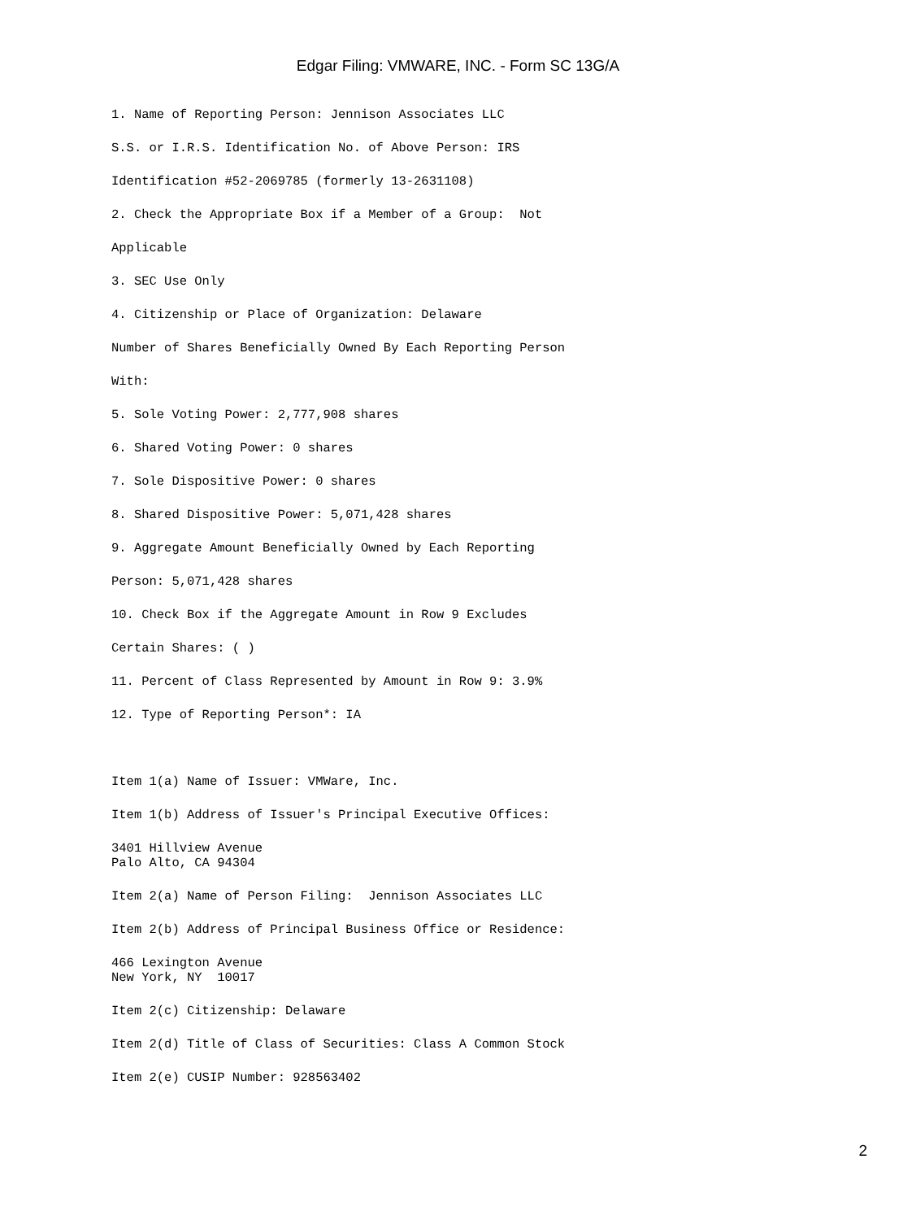Edgar Filing: VMWARE, INC. - Form SC 13G/A
1. Name of Reporting Person: Jennison Associates LLC
S.S. or I.R.S. Identification No. of Above Person: IRS
Identification #52-2069785 (formerly 13-2631108)
2. Check the Appropriate Box if a Member of a Group: Not
Applicable
3. SEC Use Only
4. Citizenship or Place of Organization: Delaware
Number of Shares Beneficially Owned By Each Reporting Person
With:
5. Sole Voting Power: 2,777,908 shares
6. Shared Voting Power: 0 shares
7. Sole Dispositive Power: 0 shares
8. Shared Dispositive Power: 5,071,428 shares
9. Aggregate Amount Beneficially Owned by Each Reporting
Person: 5,071,428 shares
10. Check Box if the Aggregate Amount in Row 9 Excludes
Certain Shares: ( )
11. Percent of Class Represented by Amount in Row 9: 3.9%
12. Type of Reporting Person*: IA
Item 1(a) Name of Issuer: VMWare, Inc.
Item 1(b) Address of Issuer's Principal Executive Offices:
3401 Hillview Avenue
Palo Alto, CA 94304
Item 2(a) Name of Person Filing: Jennison Associates LLC
Item 2(b) Address of Principal Business Office or Residence:
466 Lexington Avenue
New York, NY 10017
Item 2(c) Citizenship: Delaware
Item 2(d) Title of Class of Securities: Class A Common Stock
Item 2(e) CUSIP Number: 928563402
2